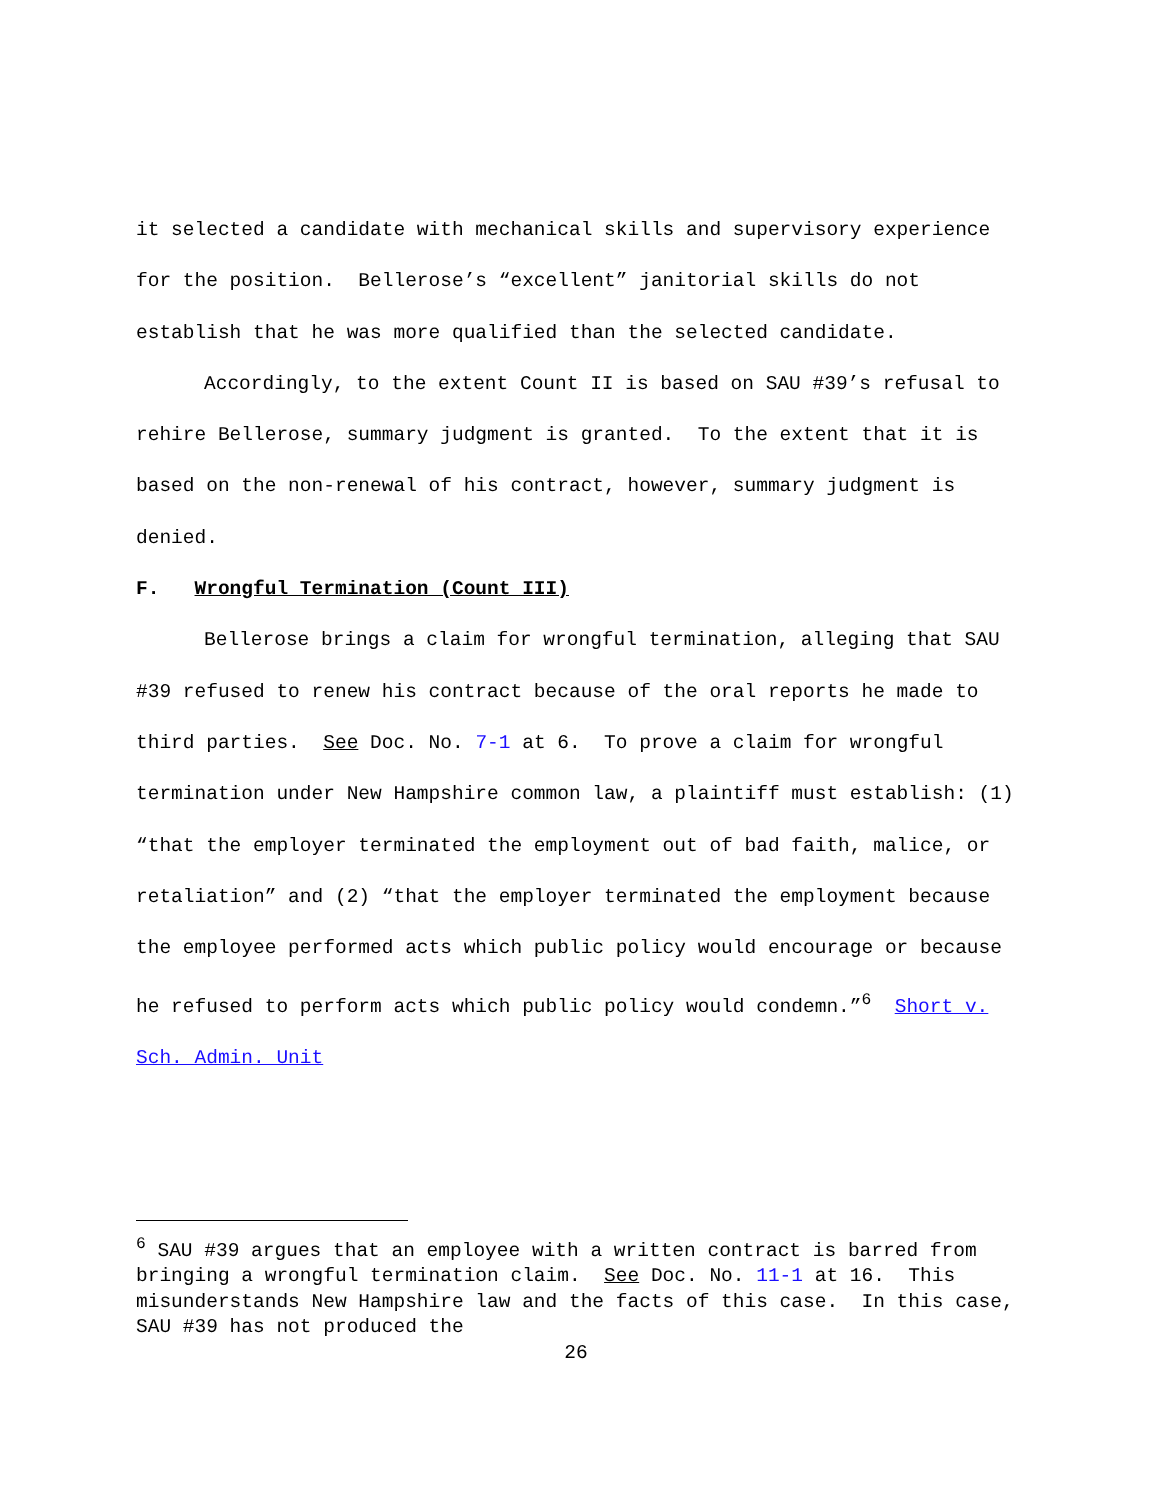it selected a candidate with mechanical skills and supervisory experience for the position. Bellerose’s “excellent” janitorial skills do not establish that he was more qualified than the selected candidate.
Accordingly, to the extent Count II is based on SAU #39’s refusal to rehire Bellerose, summary judgment is granted. To the extent that it is based on the non-renewal of his contract, however, summary judgment is denied.
F. Wrongful Termination (Count III)
Bellerose brings a claim for wrongful termination, alleging that SAU #39 refused to renew his contract because of the oral reports he made to third parties. See Doc. No. 7-1 at 6. To prove a claim for wrongful termination under New Hampshire common law, a plaintiff must establish: (1) “that the employer terminated the employment out of bad faith, malice, or retaliation” and (2) “that the employer terminated the employment because the employee performed acts which public policy would encourage or because he refused to perform acts which public policy would condemn.”<sup>6</sup> Short v. Sch. Admin. Unit
<sup>6</sup> SAU #39 argues that an employee with a written contract is barred from bringing a wrongful termination claim. See Doc. No. 11-1 at 16. This misunderstands New Hampshire law and the facts of this case. In this case, SAU #39 has not produced the
26